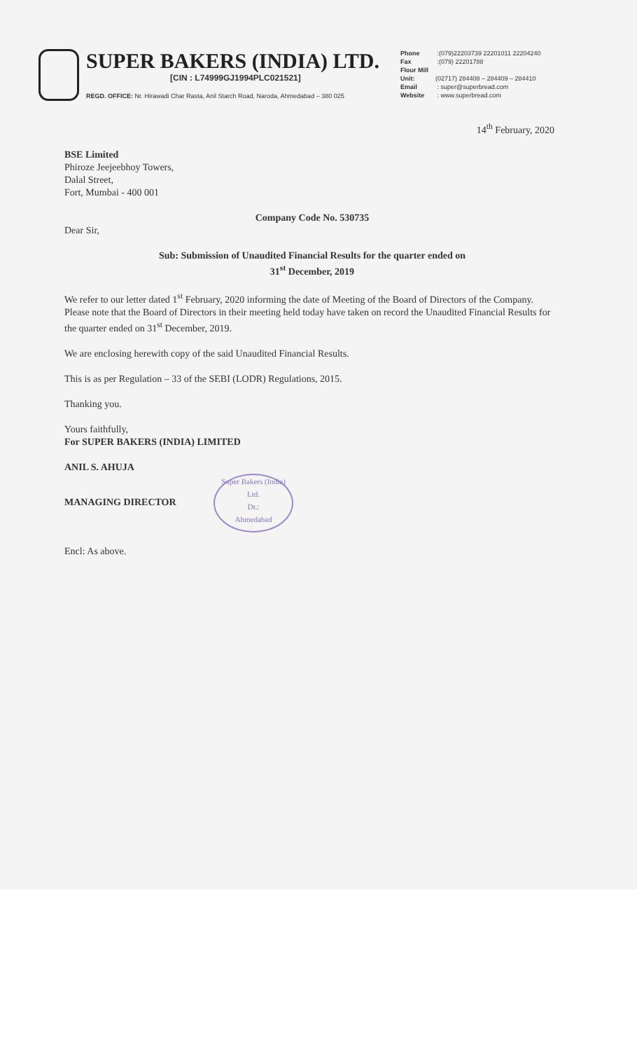SUPER BAKERS (INDIA) LTD.
[CIN : L74999GJ1994PLC021521]
REGD. OFFICE: Nr. Hirawadi Char Rasta, Anil Starch Road, Naroda, Ahmedabad – 380 025
Phone :(079)22203739 22201011 22204240
Fax :(079) 22201788
Flour Mill Unit: (02717) 284408 – 284409 – 284410
Email : super@superbread.com
Website : www.superbread.com
14<sup>th</sup> February, 2020
BSE Limited
Phiroze Jeejeebhoy Towers,
Dalal Street,
Fort, Mumbai - 400 001
Company Code No. 530735
Dear Sir,
Sub: Submission of Unaudited Financial Results for the quarter ended on
31<sup>st</sup> December, 2019
We refer to our letter dated 1<sup>st</sup> February, 2020 informing the date of Meeting of the Board of Directors of the Company. Please note that the Board of Directors in their meeting held today have taken on record the Unaudited Financial Results for the quarter ended on 31<sup>st</sup> December, 2019.
We are enclosing herewith copy of the said Unaudited Financial Results.
This is as per Regulation – 33 of the SEBI (LODR) Regulations, 2015.
Thanking you.
Yours faithfully,
For SUPER BAKERS (INDIA) LIMITED
ANIL S. AHUJA
MANAGING DIRECTOR Super Bakers (India) Ltd.
Dt.:
Ahmedabad
Encl: As above.